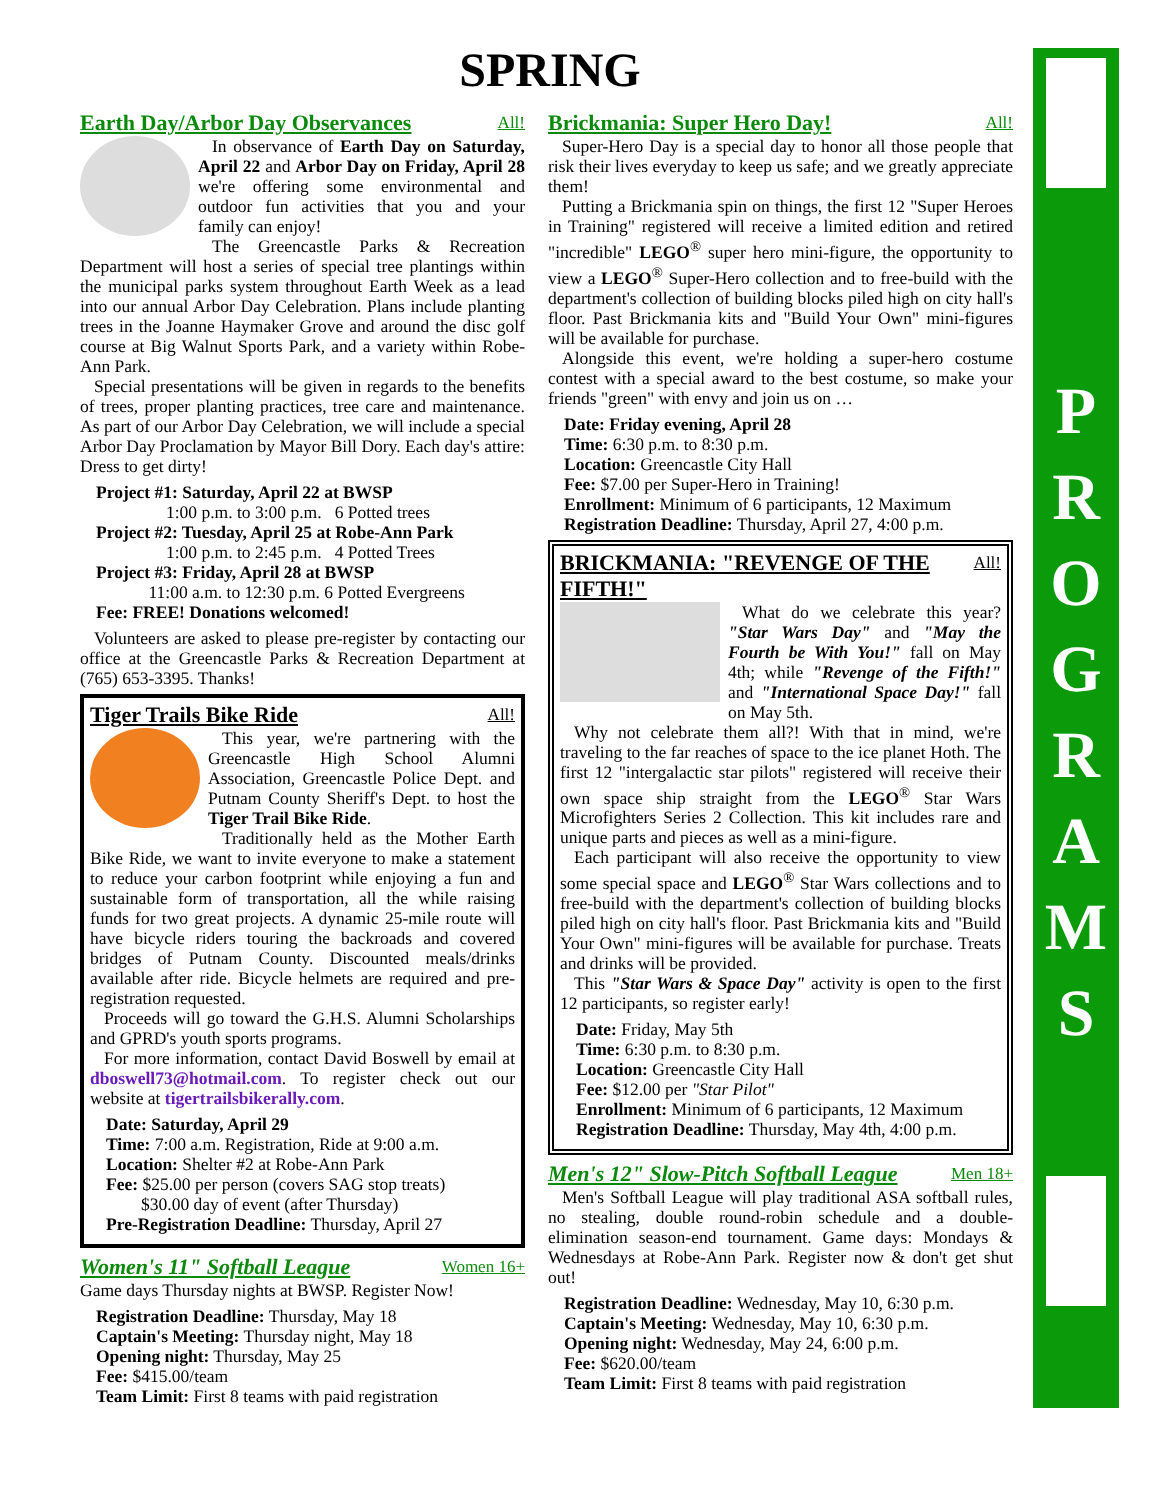SPRING
Earth Day/Arbor Day Observances All!
In observance of Earth Day on Saturday, April 22 and Arbor Day on Friday, April 28 we're offering some environmental and outdoor fun activities that you and your family can enjoy!
The Greencastle Parks & Recreation Department will host a series of special tree plantings within the municipal parks system throughout Earth Week as a lead into our annual Arbor Day Celebration. Plans include planting trees in the Joanne Haymaker Grove and around the disc golf course at Big Walnut Sports Park, and a variety within Robe-Ann Park.
Special presentations will be given in regards to the benefits of trees, proper planting practices, tree care and maintenance. As part of our Arbor Day Celebration, we will include a special Arbor Day Proclamation by Mayor Bill Dory. Each day's attire: Dress to get dirty!
Project #1: Saturday, April 22 at BWSP
    1:00 p.m. to 3:00 p.m. 6 Potted trees
Project #2: Tuesday, April 25 at Robe-Ann Park
    1:00 p.m. to 2:45 p.m. 4 Potted Trees
Project #3: Friday, April 28 at BWSP
   11:00 a.m. to 12:30 p.m. 6 Potted Evergreens
Fee: FREE! Donations welcomed!
Volunteers are asked to please pre-register by contacting our office at the Greencastle Parks & Recreation Department at (765) 653-3395. Thanks!
Tiger Trails Bike Ride All!
This year, we're partnering with the Greencastle High School Alumni Association, Greencastle Police Dept. and Putnam County Sheriff's Dept. to host the Tiger Trail Bike Ride.
Traditionally held as the Mother Earth Bike Ride, we want to invite everyone to make a statement to reduce your carbon footprint while enjoying a fun and sustainable form of transportation, all the while raising funds for two great projects. A dynamic 25-mile route will have bicycle riders touring the backroads and covered bridges of Putnam County. Discounted meals/drinks available after ride. Bicycle helmets are required and pre-registration requested.
Proceeds will go toward the G.H.S. Alumni Scholarships and GPRD's youth sports programs.
For more information, contact David Boswell by email at dboswell73@hotmail.com. To register check out our website at tigertrailsbikerally.com.
Date: Saturday, April 29
Time: 7:00 a.m. Registration, Ride at 9:00 a.m.
Location: Shelter #2 at Robe-Ann Park
Fee: $25.00 per person (covers SAG stop treats)
  $30.00 day of event (after Thursday)
Pre-Registration Deadline: Thursday, April 27
Women's 11" Softball League Women 16+
Game days Thursday nights at BWSP. Register Now!
Registration Deadline: Thursday, May 18
Captain's Meeting: Thursday night, May 18
Opening night: Thursday, May 25
Fee: $415.00/team
Team Limit: First 8 teams with paid registration
Brickmania: Super Hero Day! All!
Super-Hero Day is a special day to honor all those people that risk their lives everyday to keep us safe; and we greatly appreciate them!
Putting a Brickmania spin on things, the first 12 "Super Heroes in Training" registered will receive a limited edition and retired "incredible" LEGO<sup>®</sup> super hero mini-figure, the opportunity to view a LEGO<sup>®</sup> Super-Hero collection and to free-build with the department's collection of building blocks piled high on city hall's floor. Past Brickmania kits and "Build Your Own" mini-figures will be available for purchase.
Alongside this event, we're holding a super-hero costume contest with a special award to the best costume, so make your friends "green" with envy and join us on …
Date: Friday evening, April 28
Time: 6:30 p.m. to 8:30 p.m.
Location: Greencastle City Hall
Fee: $7.00 per Super-Hero in Training!
Enrollment: Minimum of 6 participants, 12 Maximum
Registration Deadline: Thursday, April 27, 4:00 p.m.
BRICKMANIA: "REVENGE OF THE FIFTH!" All!
What do we celebrate this year? "Star Wars Day" and "May the Fourth be With You!" fall on May 4th; while "Revenge of the Fifth!" and "International Space Day!" fall on May 5th.
Why not celebrate them all?! With that in mind, we're traveling to the far reaches of space to the ice planet Hoth. The first 12 "intergalactic star pilots" registered will receive their own space ship straight from the LEGO<sup>®</sup> Star Wars Microfighters Series 2 Collection. This kit includes rare and unique parts and pieces as well as a mini-figure.
Each participant will also receive the opportunity to view some special space and LEGO<sup>®</sup> Star Wars collections and to free-build with the department's collection of building blocks piled high on city hall's floor. Past Brickmania kits and "Build Your Own" mini-figures will be available for purchase. Treats and drinks will be provided.
This "Star Wars & Space Day" activity is open to the first 12 participants, so register early!
Date: Friday, May 5th
Time: 6:30 p.m. to 8:30 p.m.
Location: Greencastle City Hall
Fee: $12.00 per "Star Pilot"
Enrollment: Minimum of 6 participants, 12 Maximum
Registration Deadline: Thursday, May 4th, 4:00 p.m.
Men's 12" Slow-Pitch Softball League Men 18+
Men's Softball League will play traditional ASA softball rules, no stealing, double round-robin schedule and a double-elimination season-end tournament. Game days: Mondays & Wednesdays at Robe-Ann Park. Register now & don't get shut out!
Registration Deadline: Wednesday, May 10, 6:30 p.m.
Captain's Meeting: Wednesday, May 10, 6:30 p.m.
Opening night: Wednesday, May 24, 6:00 p.m.
Fee: $620.00/team
Team Limit: First 8 teams with paid registration
P
R
O
G
R
A
M
S